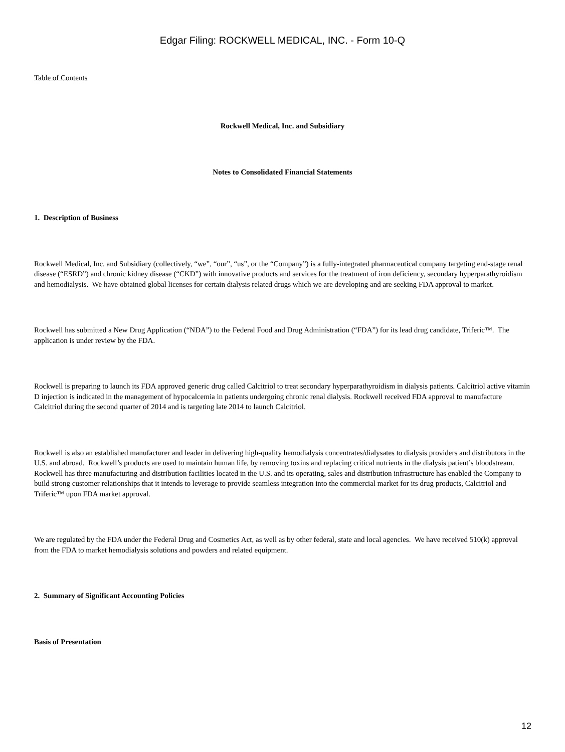Edgar Filing: ROCKWELL MEDICAL, INC. - Form 10-Q
Table of Contents
Rockwell Medical, Inc. and Subsidiary
Notes to Consolidated Financial Statements
1. Description of Business
Rockwell Medical, Inc. and Subsidiary (collectively, “we”, “our”, “us”, or the “Company”) is a fully-integrated pharmaceutical company targeting end-stage renal disease (“ESRD”) and chronic kidney disease (“CKD”) with innovative products and services for the treatment of iron deficiency, secondary hyperparathyroidism and hemodialysis. We have obtained global licenses for certain dialysis related drugs which we are developing and are seeking FDA approval to market.
Rockwell has submitted a New Drug Application (“NDA”) to the Federal Food and Drug Administration (“FDA”) for its lead drug candidate, Triferic™. The application is under review by the FDA.
Rockwell is preparing to launch its FDA approved generic drug called Calcitriol to treat secondary hyperparathyroidism in dialysis patients. Calcitriol active vitamin D injection is indicated in the management of hypocalcemia in patients undergoing chronic renal dialysis. Rockwell received FDA approval to manufacture Calcitriol during the second quarter of 2014 and is targeting late 2014 to launch Calcitriol.
Rockwell is also an established manufacturer and leader in delivering high-quality hemodialysis concentrates/dialysates to dialysis providers and distributors in the U.S. and abroad. Rockwell’s products are used to maintain human life, by removing toxins and replacing critical nutrients in the dialysis patient’s bloodstream. Rockwell has three manufacturing and distribution facilities located in the U.S. and its operating, sales and distribution infrastructure has enabled the Company to build strong customer relationships that it intends to leverage to provide seamless integration into the commercial market for its drug products, Calcitriol and Triferic™ upon FDA market approval.
We are regulated by the FDA under the Federal Drug and Cosmetics Act, as well as by other federal, state and local agencies. We have received 510(k) approval from the FDA to market hemodialysis solutions and powders and related equipment.
2. Summary of Significant Accounting Policies
Basis of Presentation
12